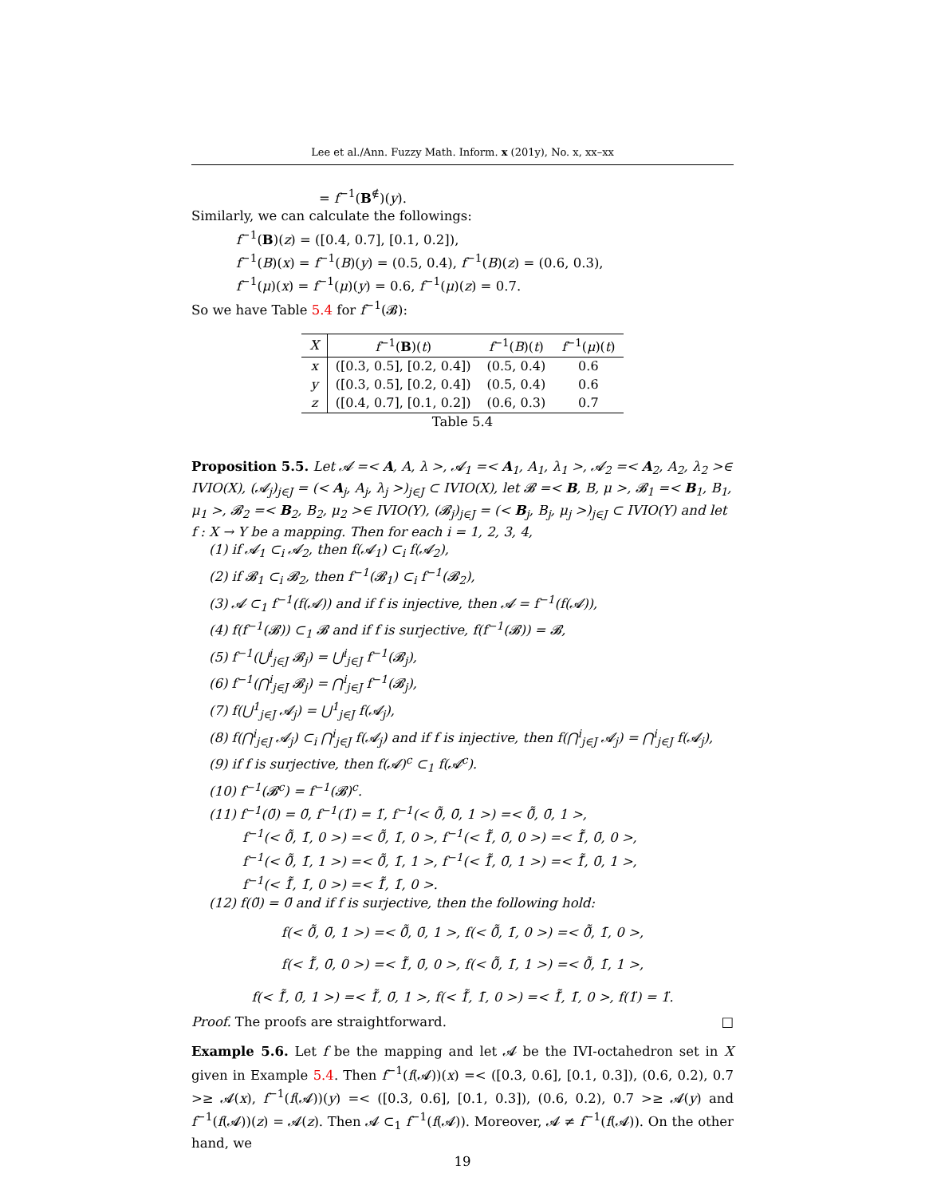Lee et al./Ann. Fuzzy Math. Inform. x (201y), No. x, xx–xx
= f<sup>−1</sup>(B<sup>∉</sup>)(y).
Similarly, we can calculate the followings:
f<sup>−1</sup>(B)(z) = ([0.4, 0.7], [0.1, 0.2]),
f<sup>−1</sup>(B)(x) = f<sup>−1</sup>(B)(y) = (0.5, 0.4), f<sup>−1</sup>(B)(z) = (0.6, 0.3),
f<sup>−1</sup>(μ)(x) = f<sup>−1</sup>(μ)(y) = 0.6, f<sup>−1</sup>(μ)(z) = 0.7.
So we have Table 5.4 for f<sup>−1</sup>(𝓑):
| X | f<sup>−1</sup>( B )( t ) | f<sup>−1</sup>( B )( t ) | f<sup>−1</sup>( μ )( t ) |
| --- | --- | --- | --- |
| x | ([0.3, 0.5], [0.2, 0.4]) | (0.5, 0.4) | 0.6 |
| y | ([0.3, 0.5], [0.2, 0.4]) | (0.5, 0.4) | 0.6 |
| z | ([0.4, 0.7], [0.1, 0.2]) | (0.6, 0.3) | 0.7 |
Table 5.4
Proposition 5.5. Let 𝓐 =< A, A, λ >, 𝓐<sub>1</sub> =< A<sub>1</sub>, A<sub>1</sub>, λ<sub>1</sub> >, 𝓐<sub>2</sub> =< A<sub>2</sub>, A<sub>2</sub>, λ<sub>2</sub> >∈ IVIO(X), (𝓐<sub>j</sub>)<sub>j∈J</sub> = (< A<sub>j</sub>, A<sub>j</sub>, λ<sub>j</sub> >)<sub>j∈J</sub> ⊂ IVIO(X), let 𝓑 =< B, B, μ >, 𝓑<sub>1</sub> =< B<sub>1</sub>, B<sub>1</sub>, μ<sub>1</sub> >, 𝓑<sub>2</sub> =< B<sub>2</sub>, B<sub>2</sub>, μ<sub>2</sub> >∈ IVIO(Y), (𝓑<sub>j</sub>)<sub>j∈J</sub> = (< B<sub>j</sub>, B<sub>j</sub>, μ<sub>j</sub> >)<sub>j∈J</sub> ⊂ IVIO(Y) and let f : X → Y be a mapping. Then for each i = 1, 2, 3, 4,
(1) if 𝓐<sub>1</sub> ⊂<sub>i</sub> 𝓐<sub>2</sub>, then f(𝓐<sub>1</sub>) ⊂<sub>i</sub> f(𝓐<sub>2</sub>),
(2) if 𝓑<sub>1</sub> ⊂<sub>i</sub> 𝓑<sub>2</sub>, then f<sup>−1</sup>(𝓑<sub>1</sub>) ⊂<sub>i</sub> f<sup>−1</sup>(𝓑<sub>2</sub>),
(3) 𝓐 ⊂<sub>1</sub> f<sup>−1</sup>(f(𝓐)) and if f is injective, then 𝓐 = f<sup>−1</sup>(f(𝓐)),
(4) f(f<sup>−1</sup>(𝓑)) ⊂<sub>1</sub> 𝓑 and if f is surjective, f(f<sup>−1</sup>(𝓑)) = 𝓑,
(5) f<sup>−1</sup>(⋃<sup>i</sup><sub>j∈J</sub> 𝓑<sub>j</sub>) = ⋃<sup>i</sup><sub>j∈J</sub> f<sup>−1</sup>(𝓑<sub>j</sub>),
(6) f<sup>−1</sup>(⋂<sup>i</sup><sub>j∈J</sub> 𝓑<sub>j</sub>) = ⋂<sup>i</sup><sub>j∈J</sub> f<sup>−1</sup>(𝓑<sub>j</sub>),
(7) f(⋃<sup>1</sup><sub>j∈J</sub> 𝓐<sub>j</sub>) = ⋃<sup>1</sup><sub>j∈J</sub> f(𝓐<sub>j</sub>),
(8) f(⋂<sup>i</sup><sub>j∈J</sub> 𝓐<sub>j</sub>) ⊂<sub>i</sub> ⋂<sup>i</sup><sub>j∈J</sub> f(𝓐<sub>j</sub>) and if f is injective, then f(⋂<sup>i</sup><sub>j∈J</sub> 𝓐<sub>j</sub>) = ⋂<sup>i</sup><sub>j∈J</sub> f(𝓐<sub>j</sub>),
(9) if f is surjective, then f(𝓐)<sup>c</sup> ⊂<sub>1</sub> f(𝓐<sup>c</sup>).
(10) f<sup>−1</sup>(𝓑<sup>c</sup>) = f<sup>−1</sup>(𝓑)<sup>c</sup>.
(11) f<sup>−1</sup>(0̈) = 0̈, f<sup>−1</sup>(1̈) = 1̈, f<sup>−1</sup>(< 0̃̃, 0̄, 1 >) =< 0̃̃, 0̄, 1 >,
f<sup>−1</sup>(< 0̃̃, 1̄, 0 >) =< 0̃̃, 1̄, 0 >, f<sup>−1</sup>(< 1̃̃, 0̄, 0 >) =< 1̃̃, 0̄, 0 >,
f<sup>−1</sup>(< 0̃̃, 1̄, 1 >) =< 0̃̃, 1̄, 1 >, f<sup>−1</sup>(< 1̃̃, 0̄, 1 >) =< 1̃̃, 0̄, 1 >,
f<sup>−1</sup>(< 1̃̃, 1̄, 0 >) =< 1̃̃, 1̄, 0 >.
(12) f(0̈) = 0̈ and if f is surjective, then the following hold:
f(< 0̃̃, 0̄, 1 >) =< 0̃̃, 0̄, 1 >, f(< 0̃̃, 1̄, 0 >) =< 0̃̃, 1̄, 0 >,
f(< 1̃̃, 0̄, 0 >) =< 1̃̃, 0̄, 0 >, f(< 0̃̃, 1̄, 1 >) =< 0̃̃, 1̄, 1 >,
f(< 1̃̃, 0̄, 1 >) =< 1̃̃, 0̄, 1 >, f(< 1̃̃, 1̄, 0 >) =< 1̃̃, 1̄, 0 >, f(1̈) = 1̈.
Proof. The proofs are straightforward. □
Example 5.6. Let f be the mapping and let 𝓐 be the IVI-octahedron set in X given in Example 5.4. Then f<sup>−1</sup>(f(𝓐))(x) =< ([0.3, 0.6], [0.1, 0.3]), (0.6, 0.2), 0.7 >≥ 𝓐(x), f<sup>−1</sup>(f(𝓐))(y) =< ([0.3, 0.6], [0.1, 0.3]), (0.6, 0.2), 0.7 >≥ 𝓐(y) and f<sup>−1</sup>(f(𝓐))(z) = 𝓐(z). Then 𝓐 ⊂<sub>1</sub> f<sup>−1</sup>(f(𝓐)). Moreover, 𝓐 ≠ f<sup>−1</sup>(f(𝓐)). On the other hand, we
19